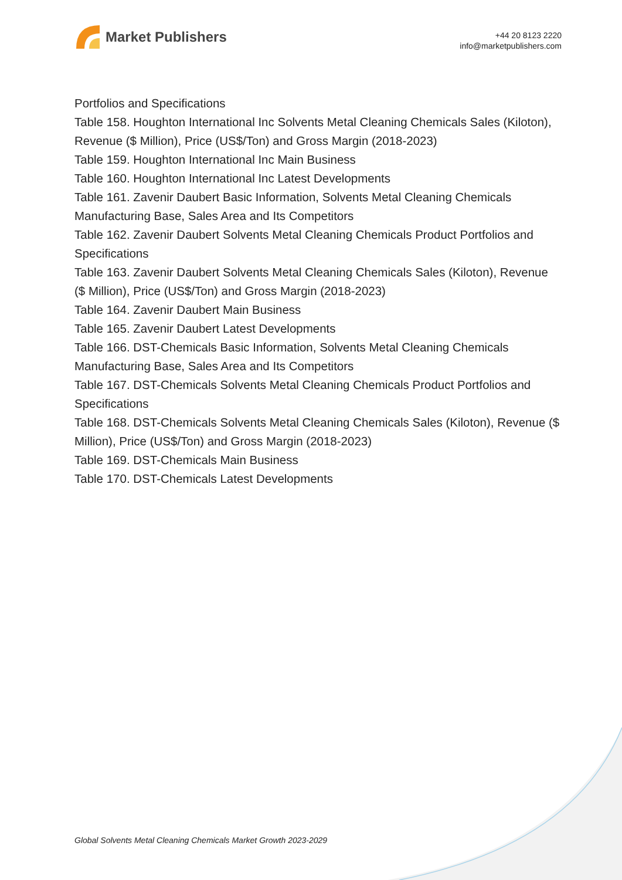Market Publishers
+44 20 8123 2220
info@marketpublishers.com
Portfolios and Specifications
Table 158. Houghton International Inc Solvents Metal Cleaning Chemicals Sales (Kiloton), Revenue ($ Million), Price (US$/Ton) and Gross Margin (2018-2023)
Table 159. Houghton International Inc Main Business
Table 160. Houghton International Inc Latest Developments
Table 161. Zavenir Daubert Basic Information, Solvents Metal Cleaning Chemicals Manufacturing Base, Sales Area and Its Competitors
Table 162. Zavenir Daubert Solvents Metal Cleaning Chemicals Product Portfolios and Specifications
Table 163. Zavenir Daubert Solvents Metal Cleaning Chemicals Sales (Kiloton), Revenue ($ Million), Price (US$/Ton) and Gross Margin (2018-2023)
Table 164. Zavenir Daubert Main Business
Table 165. Zavenir Daubert Latest Developments
Table 166. DST-Chemicals Basic Information, Solvents Metal Cleaning Chemicals Manufacturing Base, Sales Area and Its Competitors
Table 167. DST-Chemicals Solvents Metal Cleaning Chemicals Product Portfolios and Specifications
Table 168. DST-Chemicals Solvents Metal Cleaning Chemicals Sales (Kiloton), Revenue ($ Million), Price (US$/Ton) and Gross Margin (2018-2023)
Table 169. DST-Chemicals Main Business
Table 170. DST-Chemicals Latest Developments
Global Solvents Metal Cleaning Chemicals Market Growth 2023-2029